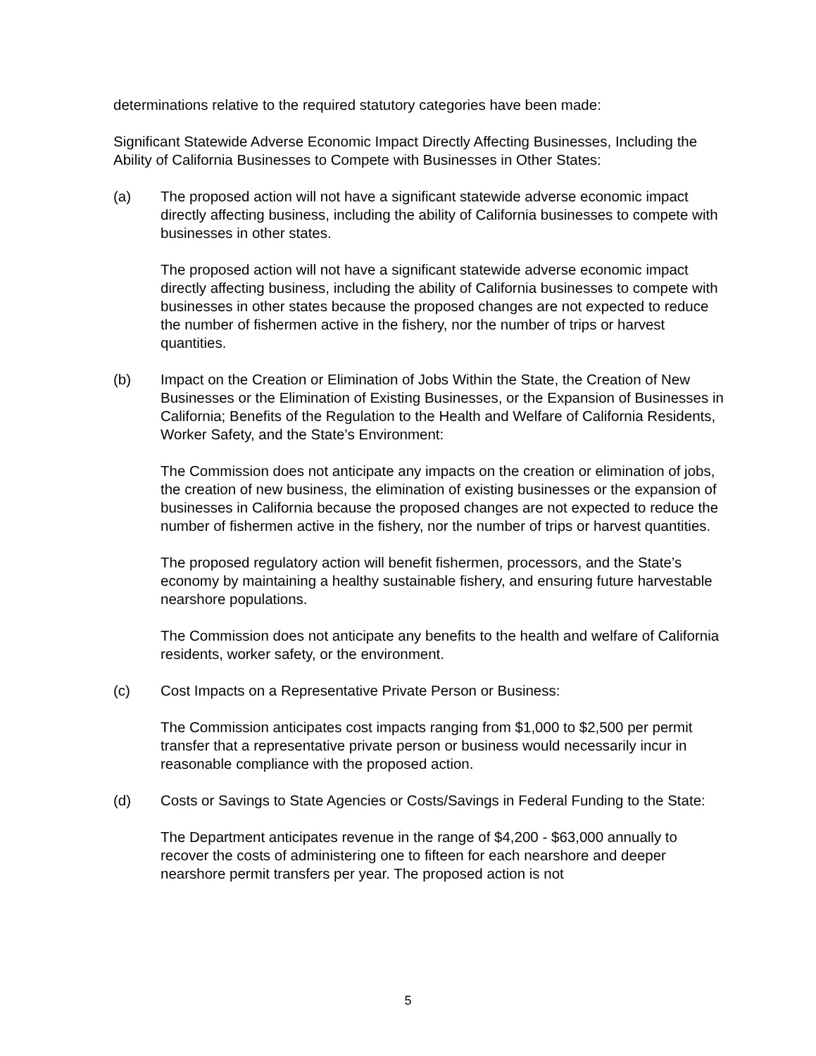determinations relative to the required statutory categories have been made:
Significant Statewide Adverse Economic Impact Directly Affecting Businesses, Including the Ability of California Businesses to Compete with Businesses in Other States:
(a) The proposed action will not have a significant statewide adverse economic impact directly affecting business, including the ability of California businesses to compete with businesses in other states.
The proposed action will not have a significant statewide adverse economic impact directly affecting business, including the ability of California businesses to compete with businesses in other states because the proposed changes are not expected to reduce the number of fishermen active in the fishery, nor the number of trips or harvest quantities.
(b) Impact on the Creation or Elimination of Jobs Within the State, the Creation of New Businesses or the Elimination of Existing Businesses, or the Expansion of Businesses in California; Benefits of the Regulation to the Health and Welfare of California Residents, Worker Safety, and the State’s Environment:
The Commission does not anticipate any impacts on the creation or elimination of jobs, the creation of new business, the elimination of existing businesses or the expansion of businesses in California because the proposed changes are not expected to reduce the number of fishermen active in the fishery, nor the number of trips or harvest quantities.
The proposed regulatory action will benefit fishermen, processors, and the State’s economy by maintaining a healthy sustainable fishery, and ensuring future harvestable nearshore populations.
The Commission does not anticipate any benefits to the health and welfare of California residents, worker safety, or the environment.
(c) Cost Impacts on a Representative Private Person or Business:
The Commission anticipates cost impacts ranging from $1,000 to $2,500 per permit transfer that a representative private person or business would necessarily incur in reasonable compliance with the proposed action.
(d) Costs or Savings to State Agencies or Costs/Savings in Federal Funding to the State:
The Department anticipates revenue in the range of $4,200 - $63,000 annually to recover the costs of administering one to fifteen for each nearshore and deeper nearshore permit transfers per year. The proposed action is not
5